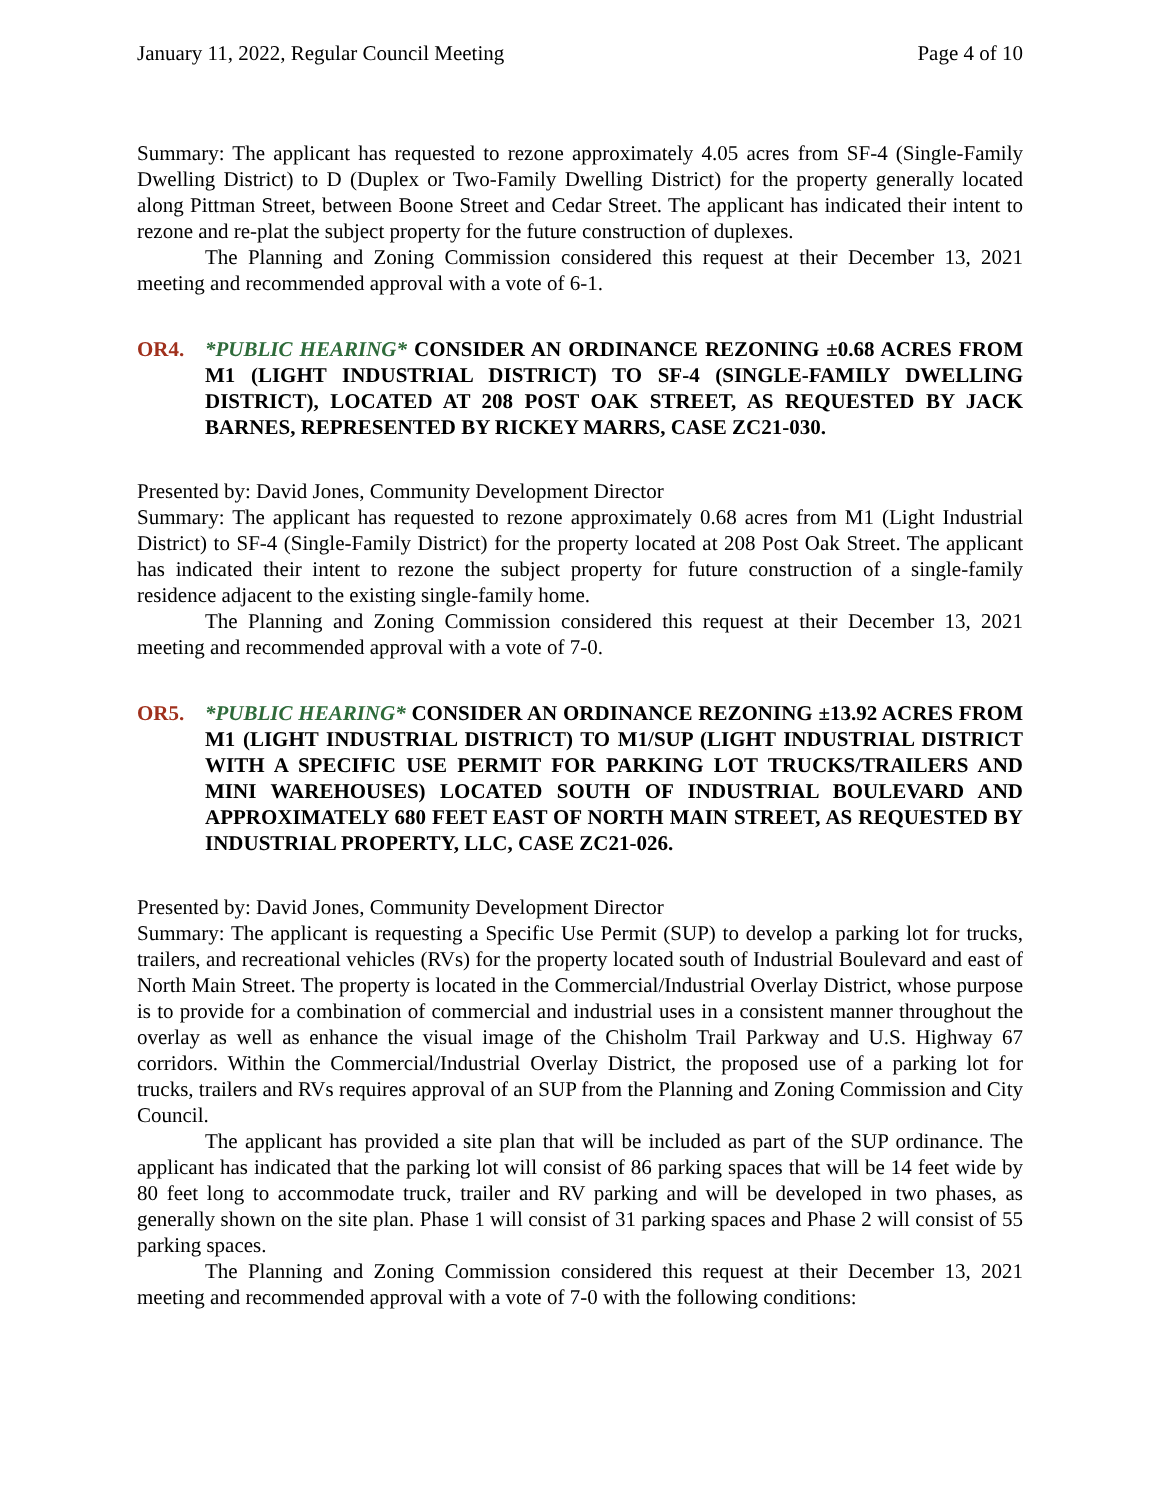January 11, 2022, Regular Council Meeting Page 4 of 10
Summary: The applicant has requested to rezone approximately 4.05 acres from SF-4 (Single-Family Dwelling District) to D (Duplex or Two-Family Dwelling District) for the property generally located along Pittman Street, between Boone Street and Cedar Street. The applicant has indicated their intent to rezone and re-plat the subject property for the future construction of duplexes.
The Planning and Zoning Commission considered this request at their December 13, 2021 meeting and recommended approval with a vote of 6-1.
OR4. *PUBLIC HEARING* CONSIDER AN ORDINANCE REZONING ±0.68 ACRES FROM M1 (LIGHT INDUSTRIAL DISTRICT) TO SF-4 (SINGLE-FAMILY DWELLING DISTRICT), LOCATED AT 208 POST OAK STREET, AS REQUESTED BY JACK BARNES, REPRESENTED BY RICKEY MARRS, CASE ZC21-030.
Presented by: David Jones, Community Development Director
Summary: The applicant has requested to rezone approximately 0.68 acres from M1 (Light Industrial District) to SF-4 (Single-Family District) for the property located at 208 Post Oak Street. The applicant has indicated their intent to rezone the subject property for future construction of a single-family residence adjacent to the existing single-family home.
The Planning and Zoning Commission considered this request at their December 13, 2021 meeting and recommended approval with a vote of 7-0.
OR5. *PUBLIC HEARING* CONSIDER AN ORDINANCE REZONING ±13.92 ACRES FROM M1 (LIGHT INDUSTRIAL DISTRICT) TO M1/SUP (LIGHT INDUSTRIAL DISTRICT WITH A SPECIFIC USE PERMIT FOR PARKING LOT TRUCKS/TRAILERS AND MINI WAREHOUSES) LOCATED SOUTH OF INDUSTRIAL BOULEVARD AND APPROXIMATELY 680 FEET EAST OF NORTH MAIN STREET, AS REQUESTED BY INDUSTRIAL PROPERTY, LLC, CASE ZC21-026.
Presented by: David Jones, Community Development Director
Summary: The applicant is requesting a Specific Use Permit (SUP) to develop a parking lot for trucks, trailers, and recreational vehicles (RVs) for the property located south of Industrial Boulevard and east of North Main Street. The property is located in the Commercial/Industrial Overlay District, whose purpose is to provide for a combination of commercial and industrial uses in a consistent manner throughout the overlay as well as enhance the visual image of the Chisholm Trail Parkway and U.S. Highway 67 corridors. Within the Commercial/Industrial Overlay District, the proposed use of a parking lot for trucks, trailers and RVs requires approval of an SUP from the Planning and Zoning Commission and City Council.
The applicant has provided a site plan that will be included as part of the SUP ordinance. The applicant has indicated that the parking lot will consist of 86 parking spaces that will be 14 feet wide by 80 feet long to accommodate truck, trailer and RV parking and will be developed in two phases, as generally shown on the site plan. Phase 1 will consist of 31 parking spaces and Phase 2 will consist of 55 parking spaces.
The Planning and Zoning Commission considered this request at their December 13, 2021 meeting and recommended approval with a vote of 7-0 with the following conditions: